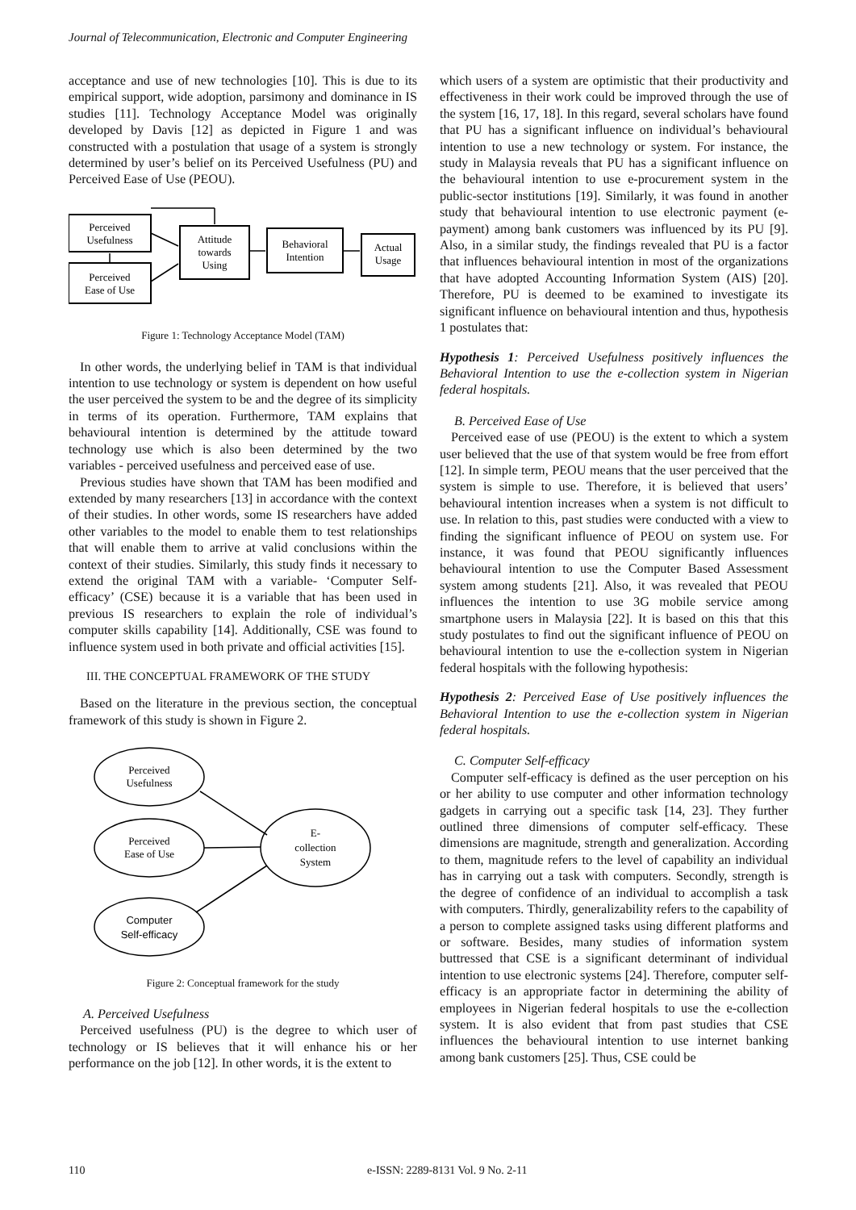Journal of Telecommunication, Electronic and Computer Engineering
acceptance and use of new technologies [10]. This is due to its empirical support, wide adoption, parsimony and dominance in IS studies [11]. Technology Acceptance Model was originally developed by Davis [12] as depicted in Figure 1 and was constructed with a postulation that usage of a system is strongly determined by user’s belief on its Perceived Usefulness (PU) and Perceived Ease of Use (PEOU).
Perceived
Usefulness
Perceived
Ease of Use
Attitude
towards
Using
Behavioral
Intention
Actual
Usage
Figure 1: Technology Acceptance Model (TAM)
In other words, the underlying belief in TAM is that individual intention to use technology or system is dependent on how useful the user perceived the system to be and the degree of its simplicity in terms of its operation. Furthermore, TAM explains that behavioural intention is determined by the attitude toward technology use which is also been determined by the two variables - perceived usefulness and perceived ease of use.
Previous studies have shown that TAM has been modified and extended by many researchers [13] in accordance with the context of their studies. In other words, some IS researchers have added other variables to the model to enable them to test relationships that will enable them to arrive at valid conclusions within the context of their studies. Similarly, this study finds it necessary to extend the original TAM with a variable- ‘Computer Self-efficacy’ (CSE) because it is a variable that has been used in previous IS researchers to explain the role of individual’s computer skills capability [14]. Additionally, CSE was found to influence system used in both private and official activities [15].
III. THE CONCEPTUAL FRAMEWORK OF THE STUDY
Based on the literature in the previous section, the conceptual framework of this study is shown in Figure 2.
Perceived
Usefulness
Perceived
Ease of Use
Computer
Self-efficacy
E-
collection
System
Figure 2: Conceptual framework for the study
A. Perceived Usefulness
Perceived usefulness (PU) is the degree to which user of technology or IS believes that it will enhance his or her performance on the job [12]. In other words, it is the extent to
which users of a system are optimistic that their productivity and effectiveness in their work could be improved through the use of the system [16, 17, 18]. In this regard, several scholars have found that PU has a significant influence on individual’s behavioural intention to use a new technology or system. For instance, the study in Malaysia reveals that PU has a significant influence on the behavioural intention to use e-procurement system in the public-sector institutions [19]. Similarly, it was found in another study that behavioural intention to use electronic payment (e-payment) among bank customers was influenced by its PU [9]. Also, in a similar study, the findings revealed that PU is a factor that influences behavioural intention in most of the organizations that have adopted Accounting Information System (AIS) [20]. Therefore, PU is deemed to be examined to investigate its significant influence on behavioural intention and thus, hypothesis 1 postulates that:
Hypothesis 1: Perceived Usefulness positively influences the Behavioral Intention to use the e-collection system in Nigerian federal hospitals.
B. Perceived Ease of Use
Perceived ease of use (PEOU) is the extent to which a system user believed that the use of that system would be free from effort [12]. In simple term, PEOU means that the user perceived that the system is simple to use. Therefore, it is believed that users’ behavioural intention increases when a system is not difficult to use. In relation to this, past studies were conducted with a view to finding the significant influence of PEOU on system use. For instance, it was found that PEOU significantly influences behavioural intention to use the Computer Based Assessment system among students [21]. Also, it was revealed that PEOU influences the intention to use 3G mobile service among smartphone users in Malaysia [22]. It is based on this that this study postulates to find out the significant influence of PEOU on behavioural intention to use the e-collection system in Nigerian federal hospitals with the following hypothesis:
Hypothesis 2: Perceived Ease of Use positively influences the Behavioral Intention to use the e-collection system in Nigerian federal hospitals.
C. Computer Self-efficacy
Computer self-efficacy is defined as the user perception on his or her ability to use computer and other information technology gadgets in carrying out a specific task [14, 23]. They further outlined three dimensions of computer self-efficacy. These dimensions are magnitude, strength and generalization. According to them, magnitude refers to the level of capability an individual has in carrying out a task with computers. Secondly, strength is the degree of confidence of an individual to accomplish a task with computers. Thirdly, generalizability refers to the capability of a person to complete assigned tasks using different platforms and or software. Besides, many studies of information system buttressed that CSE is a significant determinant of individual intention to use electronic systems [24]. Therefore, computer self-efficacy is an appropriate factor in determining the ability of employees in Nigerian federal hospitals to use the e-collection system. It is also evident that from past studies that CSE influences the behavioural intention to use internet banking among bank customers [25]. Thus, CSE could be
110 e-ISSN: 2289-8131 Vol. 9 No. 2-11